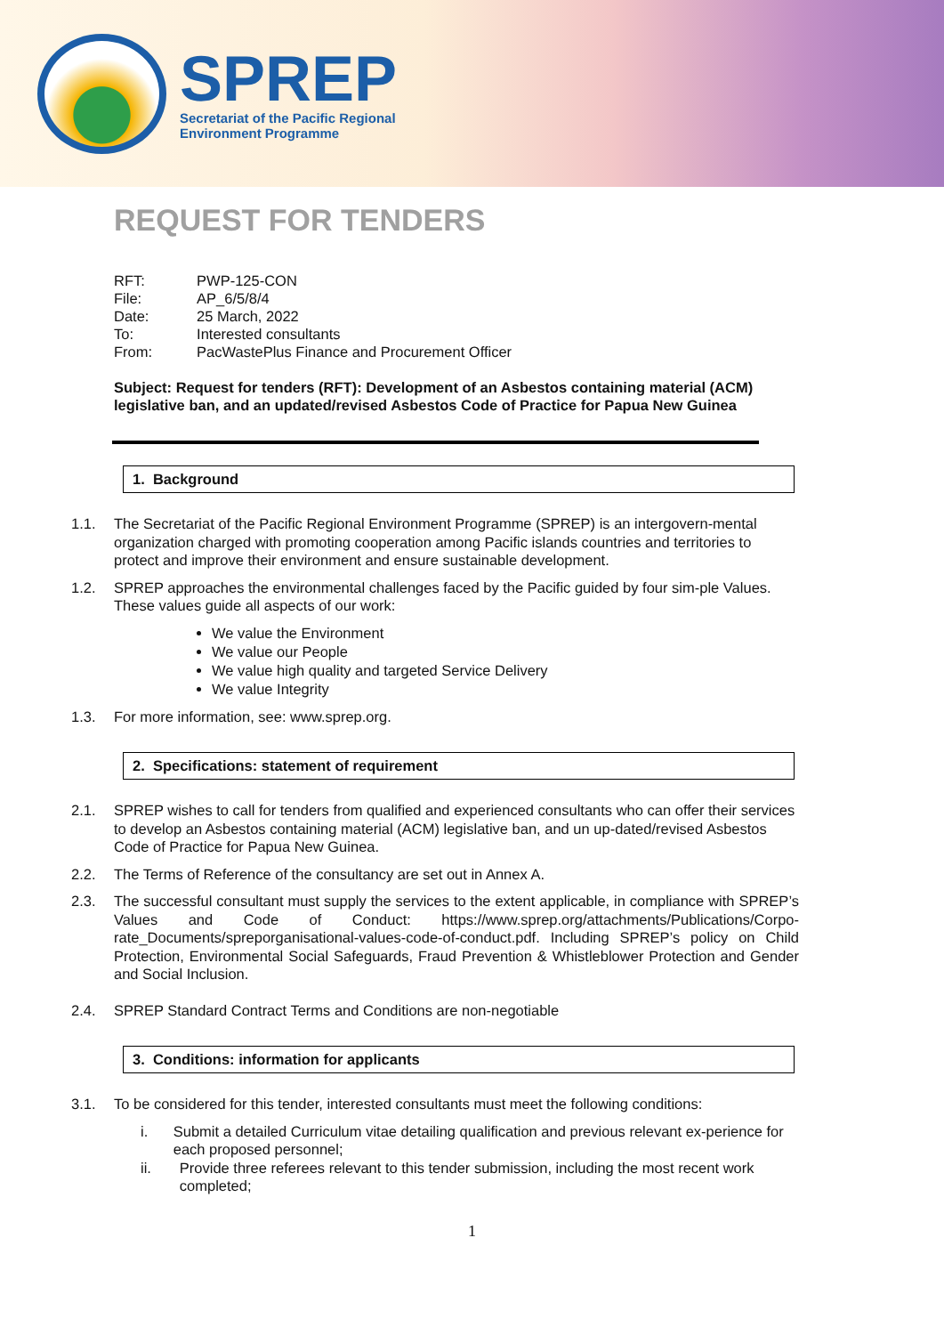SPREP
Secretariat of the Pacific Regional
Environment Programme
REQUEST FOR TENDERS
| RFT: | PWP-125-CON |
| File: | AP_6/5/8/4 |
| Date: | 25 March, 2022 |
| To: | Interested consultants |
| From: | PacWastePlus Finance and Procurement Officer |
Subject: Request for tenders (RFT): Development of an Asbestos containing material (ACM) legislative ban, and an updated/revised Asbestos Code of Practice for Papua New Guinea
1. Background
1.1. The Secretariat of the Pacific Regional Environment Programme (SPREP) is an intergovern-mental organization charged with promoting cooperation among Pacific islands countries and territories to protect and improve their environment and ensure sustainable development.
1.2. SPREP approaches the environmental challenges faced by the Pacific guided by four sim-ple Values. These values guide all aspects of our work:
We value the Environment
We value our People
We value high quality and targeted Service Delivery
We value Integrity
1.3. For more information, see: www.sprep.org.
2. Specifications: statement of requirement
2.1. SPREP wishes to call for tenders from qualified and experienced consultants who can offer their services to develop an Asbestos containing material (ACM) legislative ban, and un up-dated/revised Asbestos Code of Practice for Papua New Guinea.
2.2. The Terms of Reference of the consultancy are set out in Annex A.
2.3. The successful consultant must supply the services to the extent applicable, in compliance with SPREP’s Values and Code of Conduct: https://www.sprep.org/attachments/Publications/Corpo-rate_Documents/spreporganisational-values-code-of-conduct.pdf. Including SPREP’s policy on Child Protection, Environmental Social Safeguards, Fraud Prevention & Whistleblower Protection and Gender and Social Inclusion.
2.4. SPREP Standard Contract Terms and Conditions are non-negotiable
3. Conditions: information for applicants
3.1. To be considered for this tender, interested consultants must meet the following conditions:
i. Submit a detailed Curriculum vitae detailing qualification and previous relevant ex-perience for each proposed personnel;
ii. Provide three referees relevant to this tender submission, including the most recent work completed;
1